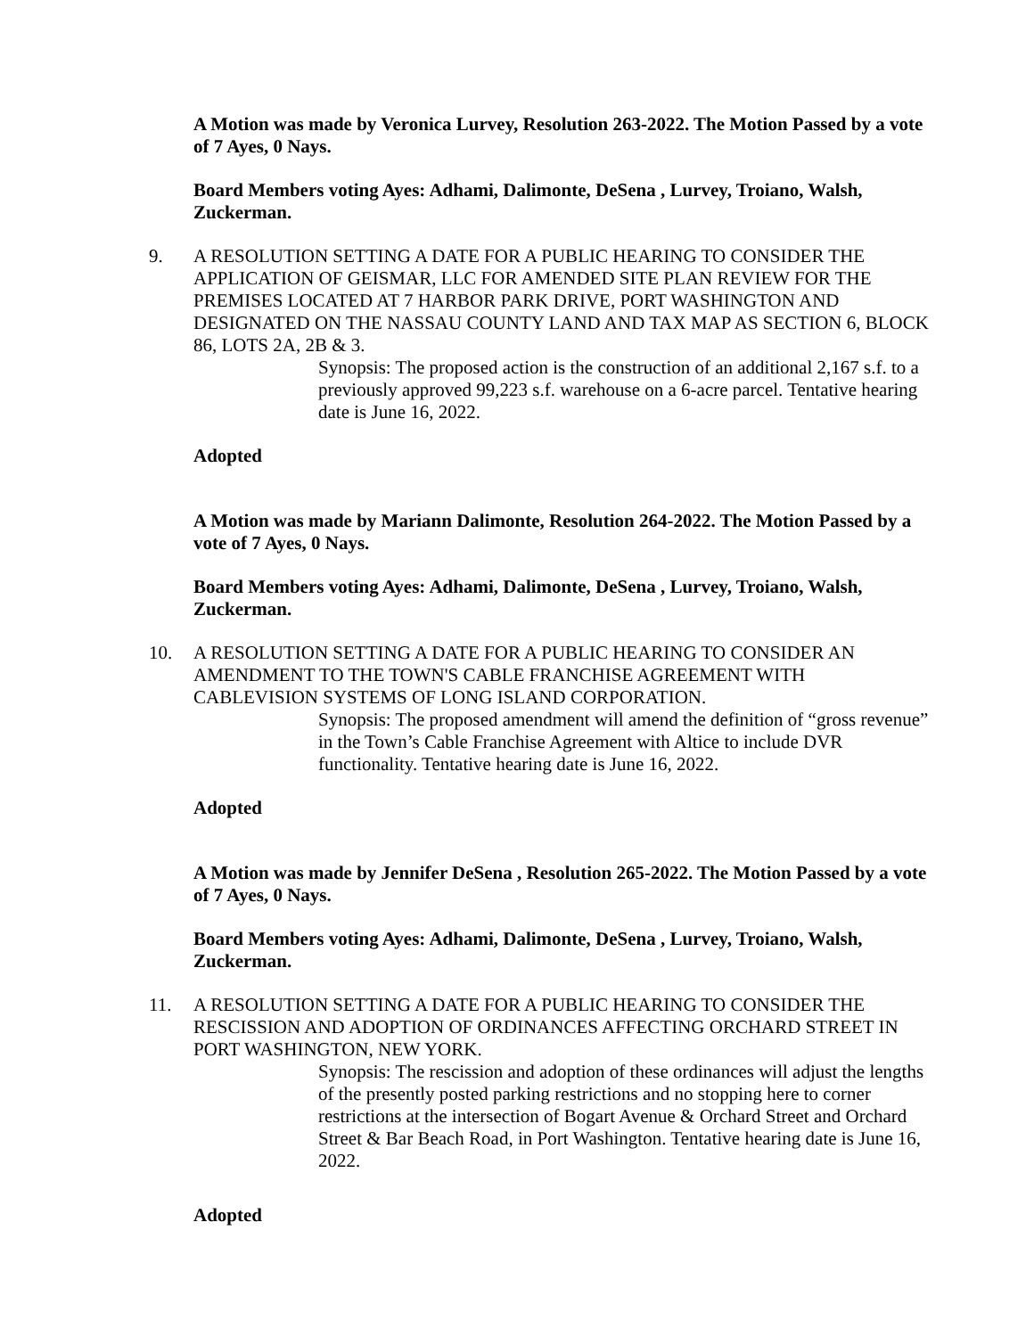A Motion was made by Veronica Lurvey, Resolution 263-2022. The Motion Passed by a vote of 7 Ayes, 0 Nays.
Board Members voting Ayes: Adhami, Dalimonte, DeSena , Lurvey, Troiano, Walsh, Zuckerman.
9. A RESOLUTION SETTING A DATE FOR A PUBLIC HEARING TO CONSIDER THE APPLICATION OF GEISMAR, LLC FOR AMENDED SITE PLAN REVIEW FOR THE PREMISES LOCATED AT 7 HARBOR PARK DRIVE, PORT WASHINGTON AND DESIGNATED ON THE NASSAU COUNTY LAND AND TAX MAP AS SECTION 6, BLOCK 86, LOTS 2A, 2B & 3.
Synopsis: The proposed action is the construction of an additional 2,167 s.f. to a previously approved 99,223 s.f. warehouse on a 6-acre parcel. Tentative hearing date is June 16, 2022.
Adopted
A Motion was made by Mariann Dalimonte, Resolution 264-2022. The Motion Passed by a vote of 7 Ayes, 0 Nays.
Board Members voting Ayes: Adhami, Dalimonte, DeSena , Lurvey, Troiano, Walsh, Zuckerman.
10. A RESOLUTION SETTING A DATE FOR A PUBLIC HEARING TO CONSIDER AN AMENDMENT TO THE TOWN'S CABLE FRANCHISE AGREEMENT WITH CABLEVISION SYSTEMS OF LONG ISLAND CORPORATION.
Synopsis: The proposed amendment will amend the definition of “gross revenue” in the Town’s Cable Franchise Agreement with Altice to include DVR functionality. Tentative hearing date is June 16, 2022.
Adopted
A Motion was made by Jennifer DeSena , Resolution 265-2022. The Motion Passed by a vote of 7 Ayes, 0 Nays.
Board Members voting Ayes: Adhami, Dalimonte, DeSena , Lurvey, Troiano, Walsh, Zuckerman.
11. A RESOLUTION SETTING A DATE FOR A PUBLIC HEARING TO CONSIDER THE RESCISSION AND ADOPTION OF ORDINANCES AFFECTING ORCHARD STREET IN PORT WASHINGTON, NEW YORK.
Synopsis: The rescission and adoption of these ordinances will adjust the lengths of the presently posted parking restrictions and no stopping here to corner restrictions at the intersection of Bogart Avenue & Orchard Street and Orchard Street & Bar Beach Road, in Port Washington. Tentative hearing date is June 16, 2022.
Adopted